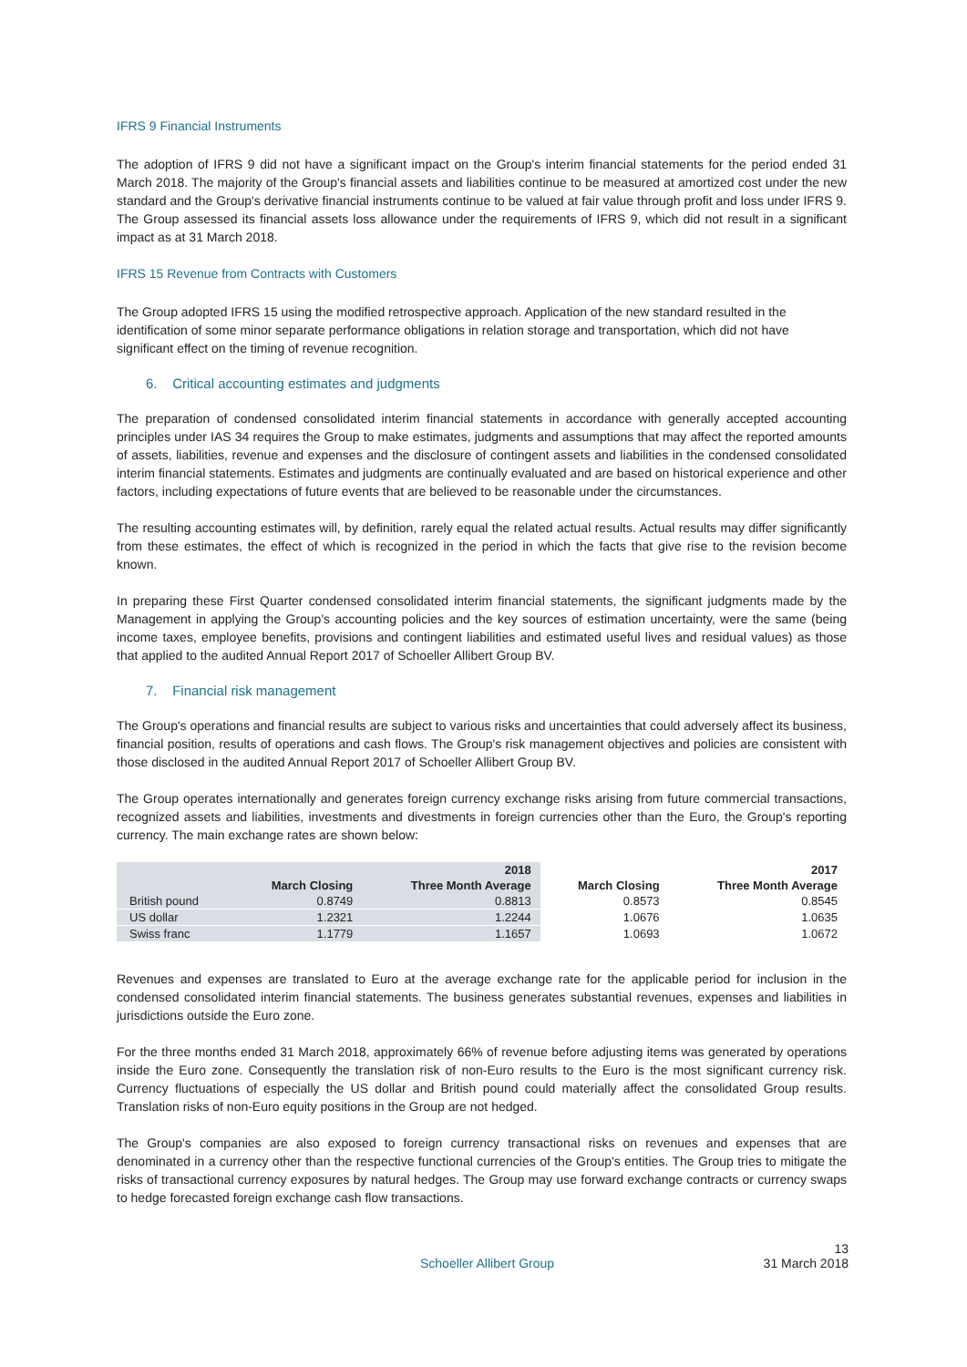IFRS 9 Financial Instruments
The adoption of IFRS 9 did not have a significant impact on the Group's interim financial statements for the period ended 31 March 2018. The majority of the Group's financial assets and liabilities continue to be measured at amortized cost under the new standard and the Group's derivative financial instruments continue to be valued at fair value through profit and loss under IFRS 9. The Group assessed its financial assets loss allowance under the requirements of IFRS 9, which did not result in a significant impact as at 31 March 2018.
IFRS 15 Revenue from Contracts with Customers
The Group adopted IFRS 15 using the modified retrospective approach. Application of the new standard resulted in the identification of some minor separate performance obligations in relation storage and transportation, which did not have significant effect on the timing of revenue recognition.
6. Critical accounting estimates and judgments
The preparation of condensed consolidated interim financial statements in accordance with generally accepted accounting principles under IAS 34 requires the Group to make estimates, judgments and assumptions that may affect the reported amounts of assets, liabilities, revenue and expenses and the disclosure of contingent assets and liabilities in the condensed consolidated interim financial statements. Estimates and judgments are continually evaluated and are based on historical experience and other factors, including expectations of future events that are believed to be reasonable under the circumstances.
The resulting accounting estimates will, by definition, rarely equal the related actual results. Actual results may differ significantly from these estimates, the effect of which is recognized in the period in which the facts that give rise to the revision become known.
In preparing these First Quarter condensed consolidated interim financial statements, the significant judgments made by the Management in applying the Group's accounting policies and the key sources of estimation uncertainty, were the same (being income taxes, employee benefits, provisions and contingent liabilities and estimated useful lives and residual values) as those that applied to the audited Annual Report 2017 of Schoeller Allibert Group BV.
7. Financial risk management
The Group's operations and financial results are subject to various risks and uncertainties that could adversely affect its business, financial position, results of operations and cash flows. The Group's risk management objectives and policies are consistent with those disclosed in the audited Annual Report 2017 of Schoeller Allibert Group BV.
The Group operates internationally and generates foreign currency exchange risks arising from future commercial transactions, recognized assets and liabilities, investments and divestments in foreign currencies other than the Euro, the Group's reporting currency. The main exchange rates are shown below:
| | | 2018 | | 2017 |
| --- | --- | --- | --- | --- |
| | March Closing | Three Month Average | March Closing | Three Month Average |
| British pound | 0.8749 | 0.8813 | 0.8573 | 0.8545 |
| US dollar | 1.2321 | 1.2244 | 1.0676 | 1.0635 |
| Swiss franc | 1.1779 | 1.1657 | 1.0693 | 1.0672 |
Revenues and expenses are translated to Euro at the average exchange rate for the applicable period for inclusion in the condensed consolidated interim financial statements. The business generates substantial revenues, expenses and liabilities in jurisdictions outside the Euro zone.
For the three months ended 31 March 2018, approximately 66% of revenue before adjusting items was generated by operations inside the Euro zone. Consequently the translation risk of non-Euro results to the Euro is the most significant currency risk. Currency fluctuations of especially the US dollar and British pound could materially affect the consolidated Group results. Translation risks of non-Euro equity positions in the Group are not hedged.
The Group's companies are also exposed to foreign currency transactional risks on revenues and expenses that are denominated in a currency other than the respective functional currencies of the Group's entities. The Group tries to mitigate the risks of transactional currency exposures by natural hedges. The Group may use forward exchange contracts or currency swaps to hedge forecasted foreign exchange cash flow transactions.
Schoeller Allibert Group 13
31 March 2018